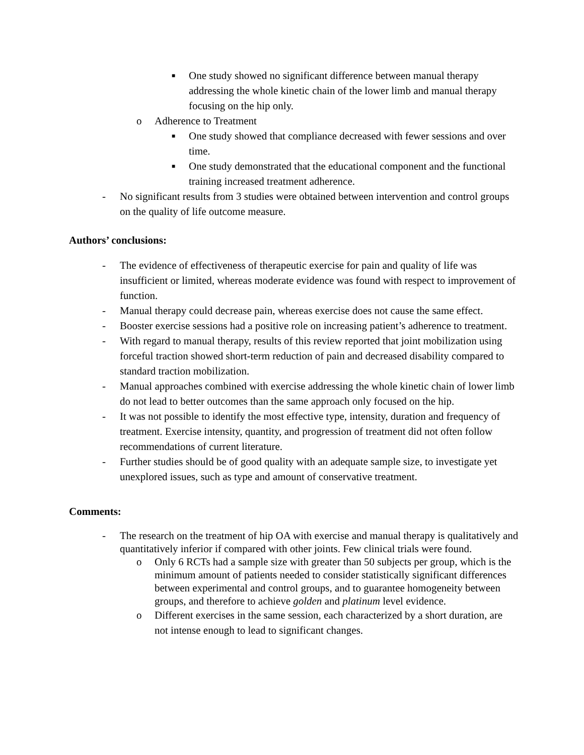■ One study showed no significant difference between manual therapy addressing the whole kinetic chain of the lower limb and manual therapy focusing on the hip only.
o Adherence to Treatment
■ One study showed that compliance decreased with fewer sessions and over time.
■ One study demonstrated that the educational component and the functional training increased treatment adherence.
- No significant results from 3 studies were obtained between intervention and control groups on the quality of life outcome measure.
Authors’ conclusions:
- The evidence of effectiveness of therapeutic exercise for pain and quality of life was insufficient or limited, whereas moderate evidence was found with respect to improvement of function.
- Manual therapy could decrease pain, whereas exercise does not cause the same effect.
- Booster exercise sessions had a positive role on increasing patient’s adherence to treatment.
- With regard to manual therapy, results of this review reported that joint mobilization using forceful traction showed short-term reduction of pain and decreased disability compared to standard traction mobilization.
- Manual approaches combined with exercise addressing the whole kinetic chain of lower limb do not lead to better outcomes than the same approach only focused on the hip.
- It was not possible to identify the most effective type, intensity, duration and frequency of treatment. Exercise intensity, quantity, and progression of treatment did not often follow recommendations of current literature.
- Further studies should be of good quality with an adequate sample size, to investigate yet unexplored issues, such as type and amount of conservative treatment.
Comments:
- The research on the treatment of hip OA with exercise and manual therapy is qualitatively and quantitatively inferior if compared with other joints. Few clinical trials were found.
o Only 6 RCTs had a sample size with greater than 50 subjects per group, which is the minimum amount of patients needed to consider statistically significant differences between experimental and control groups, and to guarantee homogeneity between groups, and therefore to achieve golden and platinum level evidence.
o Different exercises in the same session, each characterized by a short duration, are not intense enough to lead to significant changes.